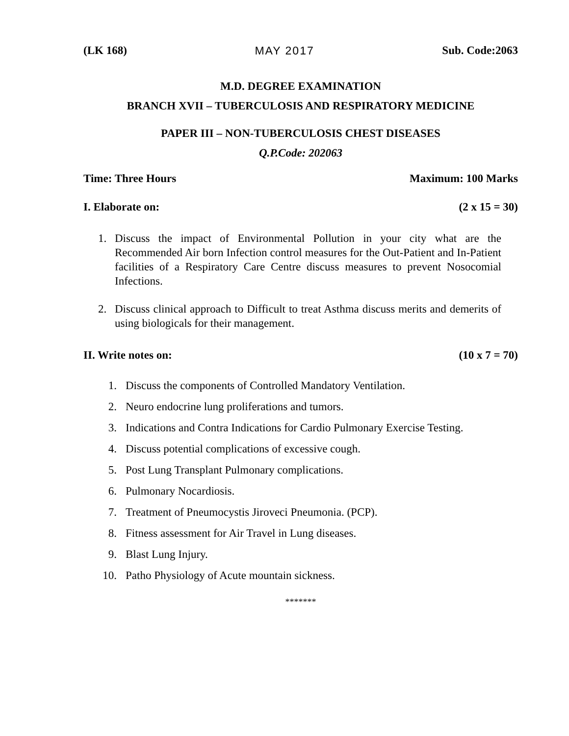(LK 168) MAY 2017 Sub. Code:2063
M.D. DEGREE EXAMINATION
BRANCH XVII – TUBERCULOSIS AND RESPIRATORY MEDICINE
PAPER III – NON-TUBERCULOSIS CHEST DISEASES
Q.P.Code: 202063
Time: Three Hours Maximum: 100 Marks
I. Elaborate on: (2 x 15 = 30)
1. Discuss the impact of Environmental Pollution in your city what are the Recommended Air born Infection control measures for the Out-Patient and In-Patient facilities of a Respiratory Care Centre discuss measures to prevent Nosocomial Infections.
2. Discuss clinical approach to Difficult to treat Asthma discuss merits and demerits of using biologicals for their management.
II. Write notes on: (10 x 7 = 70)
1. Discuss the components of Controlled Mandatory Ventilation.
2. Neuro endocrine lung proliferations and tumors.
3. Indications and Contra Indications for Cardio Pulmonary Exercise Testing.
4. Discuss potential complications of excessive cough.
5. Post Lung Transplant Pulmonary complications.
6. Pulmonary Nocardiosis.
7. Treatment of Pneumocystis Jiroveci Pneumonia. (PCP).
8. Fitness assessment for Air Travel in Lung diseases.
9. Blast Lung Injury.
10. Patho Physiology of Acute mountain sickness.
*******